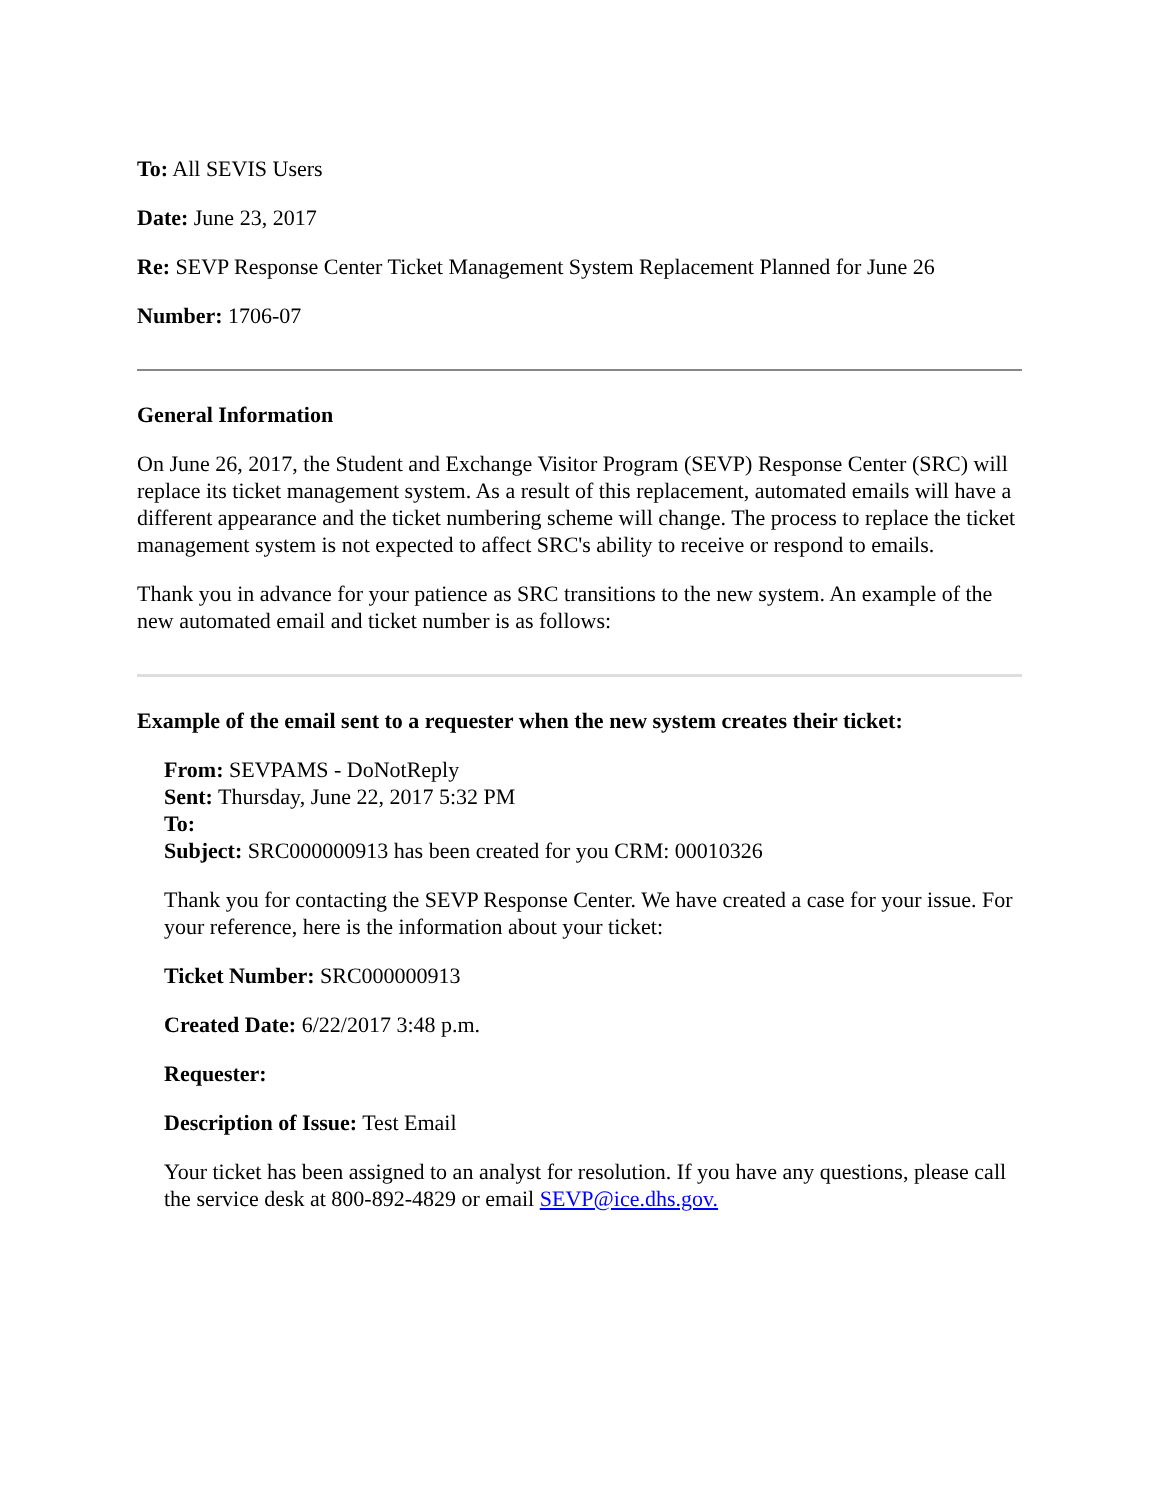To: All SEVIS Users
Date: June 23, 2017
Re: SEVP Response Center Ticket Management System Replacement Planned for June 26
Number: 1706-07
General Information
On June 26, 2017, the Student and Exchange Visitor Program (SEVP) Response Center (SRC) will replace its ticket management system. As a result of this replacement, automated emails will have a different appearance and the ticket numbering scheme will change. The process to replace the ticket management system is not expected to affect SRC's ability to receive or respond to emails.
Thank you in advance for your patience as SRC transitions to the new system. An example of the new automated email and ticket number is as follows:
Example of the email sent to a requester when the new system creates their ticket:
From: SEVPAMS - DoNotReply
Sent: Thursday, June 22, 2017 5:32 PM
To:
Subject: SRC000000913 has been created for you CRM: 00010326
Thank you for contacting the SEVP Response Center. We have created a case for your issue. For your reference, here is the information about your ticket:
Ticket Number: SRC000000913
Created Date: 6/22/2017 3:48 p.m.
Requester:
Description of Issue: Test Email
Your ticket has been assigned to an analyst for resolution. If you have any questions, please call the service desk at 800-892-4829 or email SEVP@ice.dhs.gov.